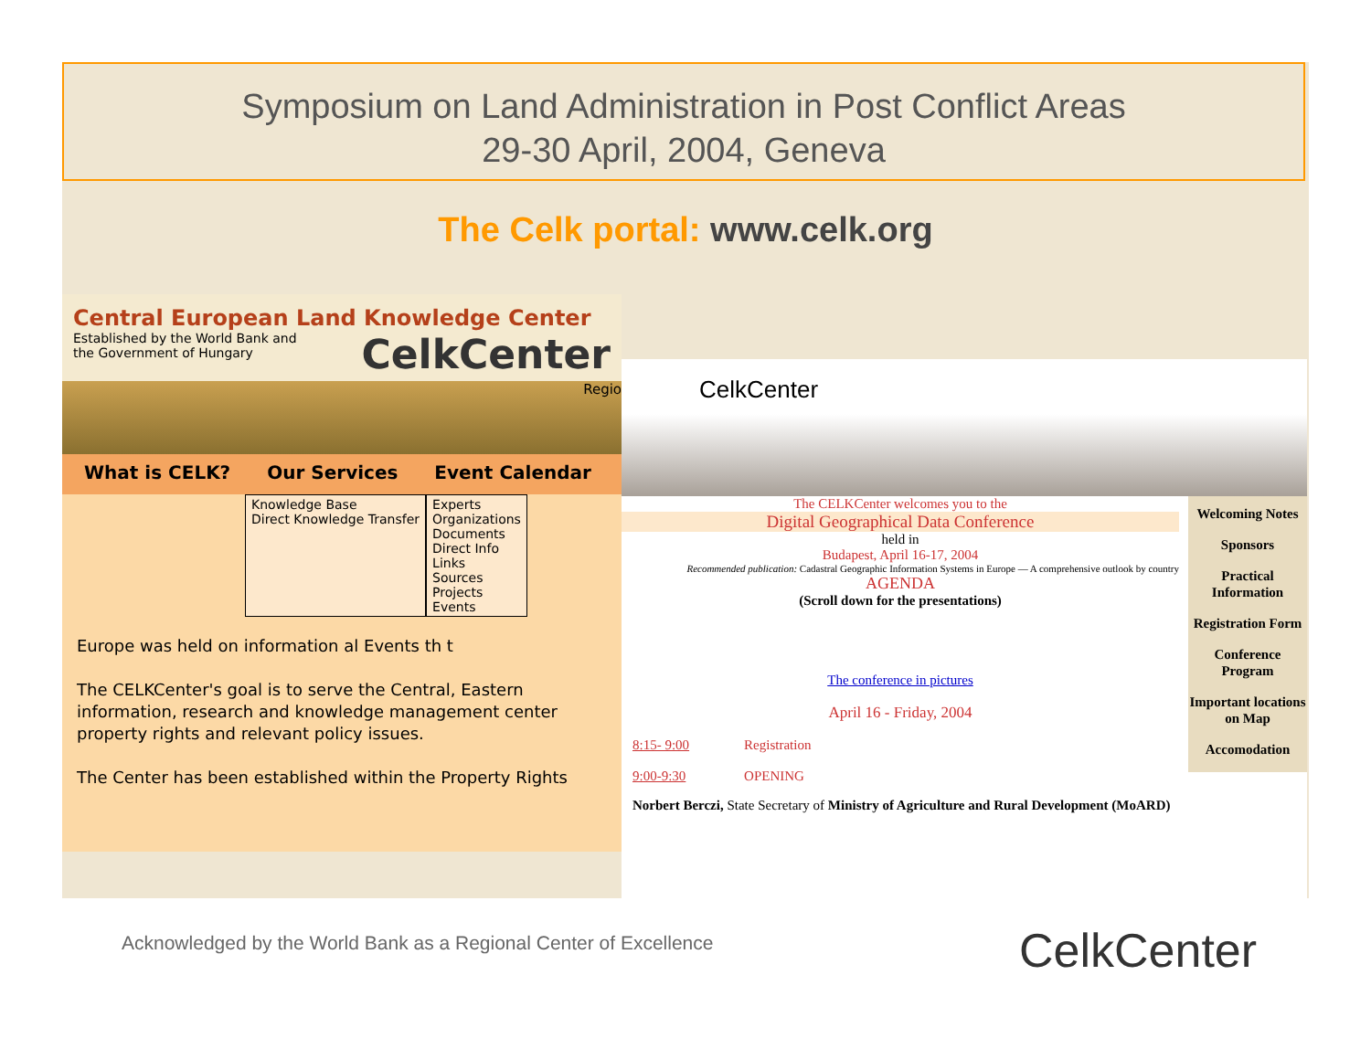Symposium on Land Administration in Post Conflict Areas
29-30 April, 2004, Geneva
The Celk portal: www.celk.org
Central European Land Knowledge Center CelkCenter
Established by the World Bank and
the Government of Hungary
Regio
What is CELK? Our Services Event Calendar
Knowledge Base
Direct Knowledge Transfer
Experts
Organizations
Documents
Direct Info
Links
Sources
Projects
Events
Europe was held on information al Events th t
The CELKCenter's goal is to serve the Central, Eastern information, research and knowledge management center property rights and relevant policy issues.
The Center has been established within the Property Rights
CelkCenter
The CELKCenter welcomes you to the
Digital Geographical Data Conference
held in
Budapest, April 16-17, 2004
Recommended publication: Cadastral Geographic Information Systems in Europe — A comprehensive outlook by country
AGENDA
(Scroll down for the presentations)
The conference in pictures
April 16 - Friday, 2004
8:15- 9:00 Registration
9:00-9:30 OPENING
Norbert Berczi, State Secretary of Ministry of Agriculture and Rural Development (MoARD)
Welcoming Notes
Sponsors
Practical Information
Registration Form
Conference Program
Important locations on Map
Accomodation
Acknowledged by the World Bank as a Regional Center of Excellence
CelkCenter